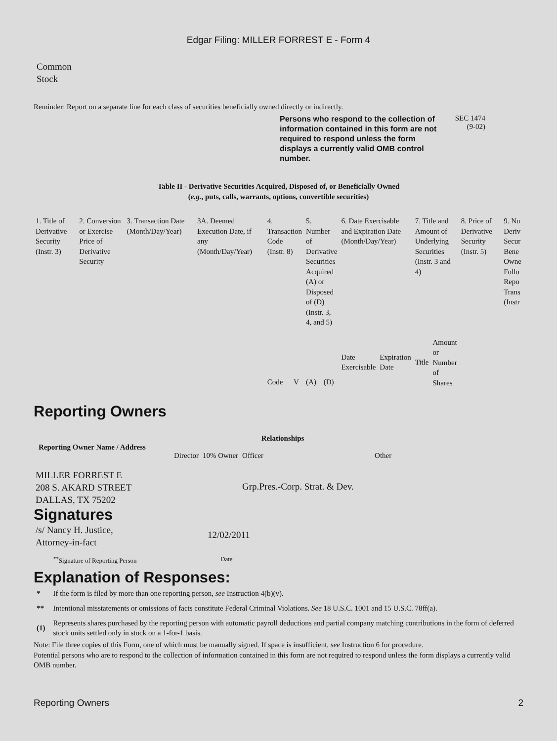Edgar Filing: MILLER FORREST E - Form 4
Common
Stock
Reminder: Report on a separate line for each class of securities beneficially owned directly or indirectly.
Persons who respond to the collection of information contained in this form are not required to respond unless the form displays a currently valid OMB control number.
SEC 1474
(9-02)
Table II - Derivative Securities Acquired, Disposed of, or Beneficially Owned
(e.g., puts, calls, warrants, options, convertible securities)
| 1. Title of Derivative Security (Instr. 3) | 2. Conversion or Exercise Price of Derivative Security | 3. Transaction Date (Month/Day/Year) | 3A. Deemed Execution Date, if any (Month/Day/Year) | 4. Transaction Code (Instr. 8) | | 5. Number of Derivative Securities Acquired (A) or Disposed of (D) (Instr. 3, 4, and 5) | | 6. Date Exercisable and Expiration Date (Month/Day/Year) | | 7. Title and Amount of Underlying Securities (Instr. 3 and 4) | | 8. Price of Derivative Security (Instr. 5) | 9. Nu Deriv Secur Bene Owne Follo Repo Trans (Instr |
| --- | --- | --- | --- | --- | --- | --- | --- | --- | --- | --- | --- | --- | --- |
| | | | | Code | V | (A) | (D) | Date Exercisable | Expiration Date | Title | Amount or Number of Shares | | |
Reporting Owners
| Reporting Owner Name / Address | Relationships | | | |
| --- | --- | --- | --- | --- |
| | Director | 10% Owner | Officer | Other |
| MILLER FORREST E 208 S. AKARD STREET DALLAS, TX 75202 | | | Grp.Pres.-Corp. Strat. & Dev. | |
Signatures
| /s/ Nancy H. Justice, Attorney-in-fact | 12/02/2011 |
| <sup>**</sup> Signature of Reporting Person | Date |
Explanation of Responses:
| * | If the form is filed by more than one reporting person, see Instruction 4(b)(v). |
| ** | Intentional misstatements or omissions of facts constitute Federal Criminal Violations. See 18 U.S.C. 1001 and 15 U.S.C. 78ff(a). |
| (1) | Represents shares purchased by the reporting person with automatic payroll deductions and partial company matching contributions in the form of deferred stock units settled only in stock on a 1-for-1 basis. |
Note: File three copies of this Form, one of which must be manually signed. If space is insufficient, see Instruction 6 for procedure.
Potential persons who are to respond to the collection of information contained in this form are not required to respond unless the form displays a currently valid OMB number.
Reporting Owners 2